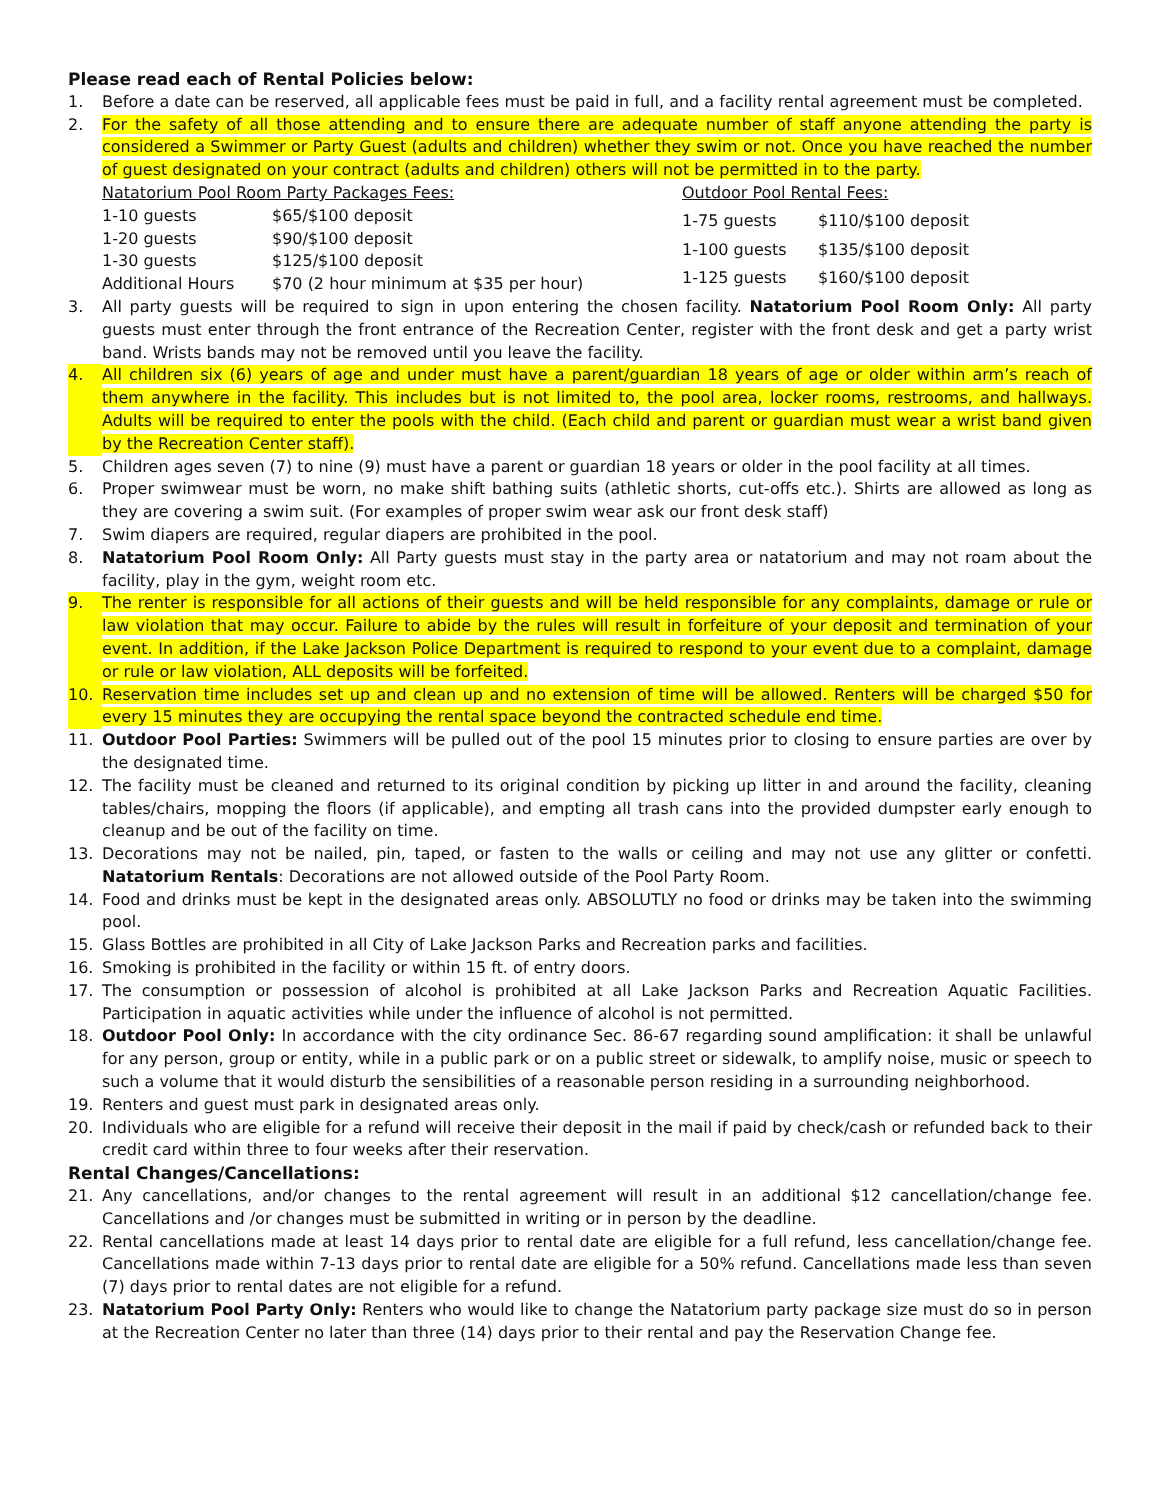Please read each of Rental Policies below:
1. Before a date can be reserved, all applicable fees must be paid in full, and a facility rental agreement must be completed.
2. For the safety of all those attending and to ensure there are adequate number of staff anyone attending the party is considered a Swimmer or Party Guest (adults and children) whether they swim or not. Once you have reached the number of guest designated on your contract (adults and children) others will not be permitted in to the party.
| Natatorium Pool Room Party Packages Fees: | |
| 1-10 guests | $65/$100 deposit |
| 1-20 guests | $90/$100 deposit |
| 1-30 guests | $125/$100 deposit |
| Additional Hours | $70 (2 hour minimum at $35 per hour) |
| Outdoor Pool Rental Fees: | |
| 1-75 guests | $110/$100 deposit |
| 1-100 guests | $135/$100 deposit |
| 1-125 guests | $160/$100 deposit |
3. All party guests will be required to sign in upon entering the chosen facility. Natatorium Pool Room Only: All party guests must enter through the front entrance of the Recreation Center, register with the front desk and get a party wrist band. Wrists bands may not be removed until you leave the facility.
4. All children six (6) years of age and under must have a parent/guardian 18 years of age or older within arm’s reach of them anywhere in the facility. This includes but is not limited to, the pool area, locker rooms, restrooms, and hallways. Adults will be required to enter the pools with the child. (Each child and parent or guardian must wear a wrist band given by the Recreation Center staff).
5. Children ages seven (7) to nine (9) must have a parent or guardian 18 years or older in the pool facility at all times.
6. Proper swimwear must be worn, no make shift bathing suits (athletic shorts, cut-offs etc.). Shirts are allowed as long as they are covering a swim suit. (For examples of proper swim wear ask our front desk staff)
7. Swim diapers are required, regular diapers are prohibited in the pool.
8. Natatorium Pool Room Only: All Party guests must stay in the party area or natatorium and may not roam about the facility, play in the gym, weight room etc.
9. The renter is responsible for all actions of their guests and will be held responsible for any complaints, damage or rule or law violation that may occur. Failure to abide by the rules will result in forfeiture of your deposit and termination of your event. In addition, if the Lake Jackson Police Department is required to respond to your event due to a complaint, damage or rule or law violation, ALL deposits will be forfeited.
10. Reservation time includes set up and clean up and no extension of time will be allowed. Renters will be charged $50 for every 15 minutes they are occupying the rental space beyond the contracted schedule end time.
11. Outdoor Pool Parties: Swimmers will be pulled out of the pool 15 minutes prior to closing to ensure parties are over by the designated time.
12. The facility must be cleaned and returned to its original condition by picking up litter in and around the facility, cleaning tables/chairs, mopping the floors (if applicable), and empting all trash cans into the provided dumpster early enough to cleanup and be out of the facility on time.
13. Decorations may not be nailed, pin, taped, or fasten to the walls or ceiling and may not use any glitter or confetti. Natatorium Rentals: Decorations are not allowed outside of the Pool Party Room.
14. Food and drinks must be kept in the designated areas only. ABSOLUTLY no food or drinks may be taken into the swimming pool.
15. Glass Bottles are prohibited in all City of Lake Jackson Parks and Recreation parks and facilities.
16. Smoking is prohibited in the facility or within 15 ft. of entry doors.
17. The consumption or possession of alcohol is prohibited at all Lake Jackson Parks and Recreation Aquatic Facilities. Participation in aquatic activities while under the influence of alcohol is not permitted.
18. Outdoor Pool Only: In accordance with the city ordinance Sec. 86-67 regarding sound amplification: it shall be unlawful for any person, group or entity, while in a public park or on a public street or sidewalk, to amplify noise, music or speech to such a volume that it would disturb the sensibilities of a reasonable person residing in a surrounding neighborhood.
19. Renters and guest must park in designated areas only.
20. Individuals who are eligible for a refund will receive their deposit in the mail if paid by check/cash or refunded back to their credit card within three to four weeks after their reservation.
Rental Changes/Cancellations:
21. Any cancellations, and/or changes to the rental agreement will result in an additional $12 cancellation/change fee. Cancellations and /or changes must be submitted in writing or in person by the deadline.
22. Rental cancellations made at least 14 days prior to rental date are eligible for a full refund, less cancellation/change fee. Cancellations made within 7-13 days prior to rental date are eligible for a 50% refund. Cancellations made less than seven (7) days prior to rental dates are not eligible for a refund.
23. Natatorium Pool Party Only: Renters who would like to change the Natatorium party package size must do so in person at the Recreation Center no later than three (14) days prior to their rental and pay the Reservation Change fee.